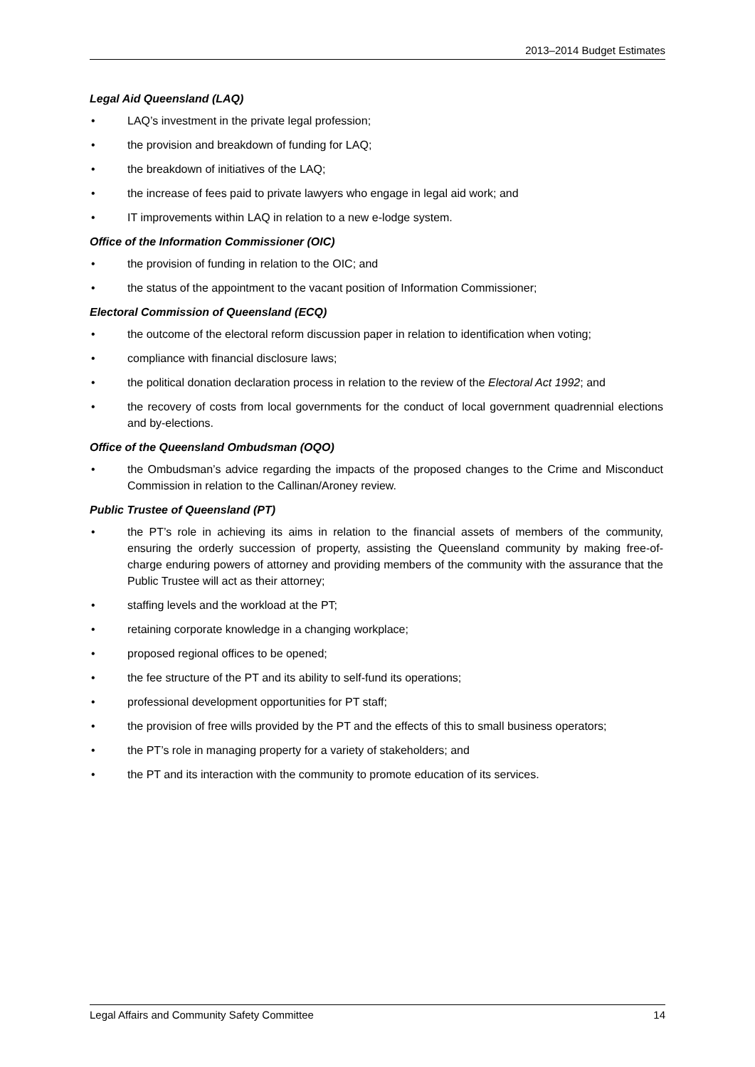2013–2014 Budget Estimates
Legal Aid Queensland (LAQ)
• LAQ’s investment in the private legal profession;
• the provision and breakdown of funding for LAQ;
• the breakdown of initiatives of the LAQ;
• the increase of fees paid to private lawyers who engage in legal aid work; and
• IT improvements within LAQ in relation to a new e-lodge system.
Office of the Information Commissioner (OIC)
• the provision of funding in relation to the OIC; and
• the status of the appointment to the vacant position of Information Commissioner;
Electoral Commission of Queensland (ECQ)
• the outcome of the electoral reform discussion paper in relation to identification when voting;
• compliance with financial disclosure laws;
• the political donation declaration process in relation to the review of the Electoral Act 1992; and
• the recovery of costs from local governments for the conduct of local government quadrennial elections and by-elections.
Office of the Queensland Ombudsman (OQO)
• the Ombudsman’s advice regarding the impacts of the proposed changes to the Crime and Misconduct Commission in relation to the Callinan/Aroney review.
Public Trustee of Queensland (PT)
• the PT’s role in achieving its aims in relation to the financial assets of members of the community, ensuring the orderly succession of property, assisting the Queensland community by making free-of-charge enduring powers of attorney and providing members of the community with the assurance that the Public Trustee will act as their attorney;
• staffing levels and the workload at the PT;
• retaining corporate knowledge in a changing workplace;
• proposed regional offices to be opened;
• the fee structure of the PT and its ability to self-fund its operations;
• professional development opportunities for PT staff;
• the provision of free wills provided by the PT and the effects of this to small business operators;
• the PT’s role in managing property for a variety of stakeholders; and
• the PT and its interaction with the community to promote education of its services.
Legal Affairs and Community Safety Committee 14